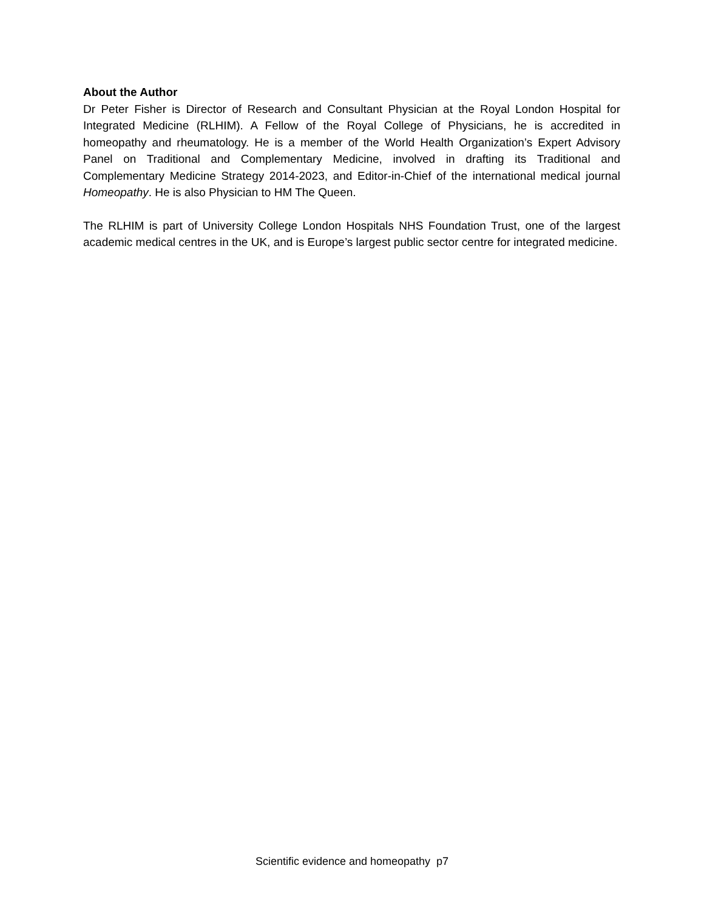About the Author
Dr Peter Fisher is Director of Research and Consultant Physician at the Royal London Hospital for Integrated Medicine (RLHIM). A Fellow of the Royal College of Physicians, he is accredited in homeopathy and rheumatology. He is a member of the World Health Organization’s Expert Advisory Panel on Traditional and Complementary Medicine, involved in drafting its Traditional and Complementary Medicine Strategy 2014-2023, and Editor-in-Chief of the international medical journal Homeopathy. He is also Physician to HM The Queen.
The RLHIM is part of University College London Hospitals NHS Foundation Trust, one of the largest academic medical centres in the UK, and is Europe’s largest public sector centre for integrated medicine.
Scientific evidence and homeopathy p7